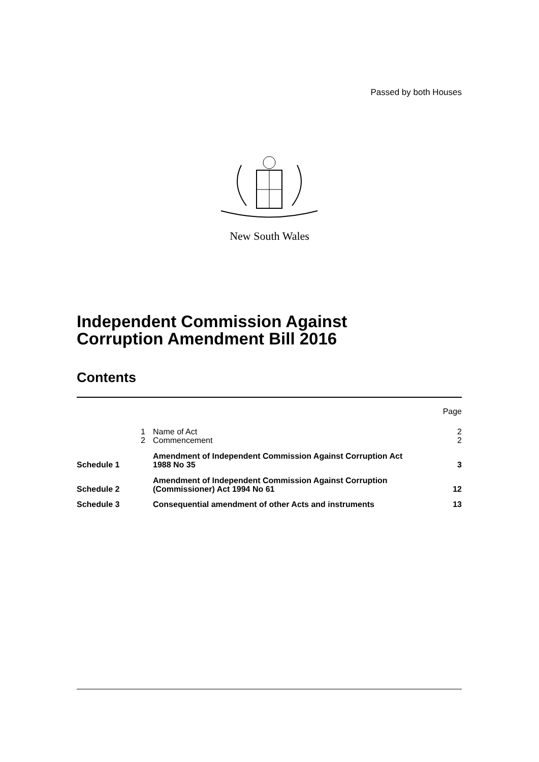Passed by both Houses
New South Wales
Independent Commission Against
Corruption Amendment Bill 2016
Contents
| | | | Page |
| | 1 | Name of Act | 2 |
| | 2 | Commencement | 2 |
| Schedule 1 | | Amendment of Independent Commission Against Corruption Act 1988 No 35 | 3 |
| Schedule 2 | | Amendment of Independent Commission Against Corruption (Commissioner) Act 1994 No 61 | 12 |
| Schedule 3 | | Consequential amendment of other Acts and instruments | 13 |